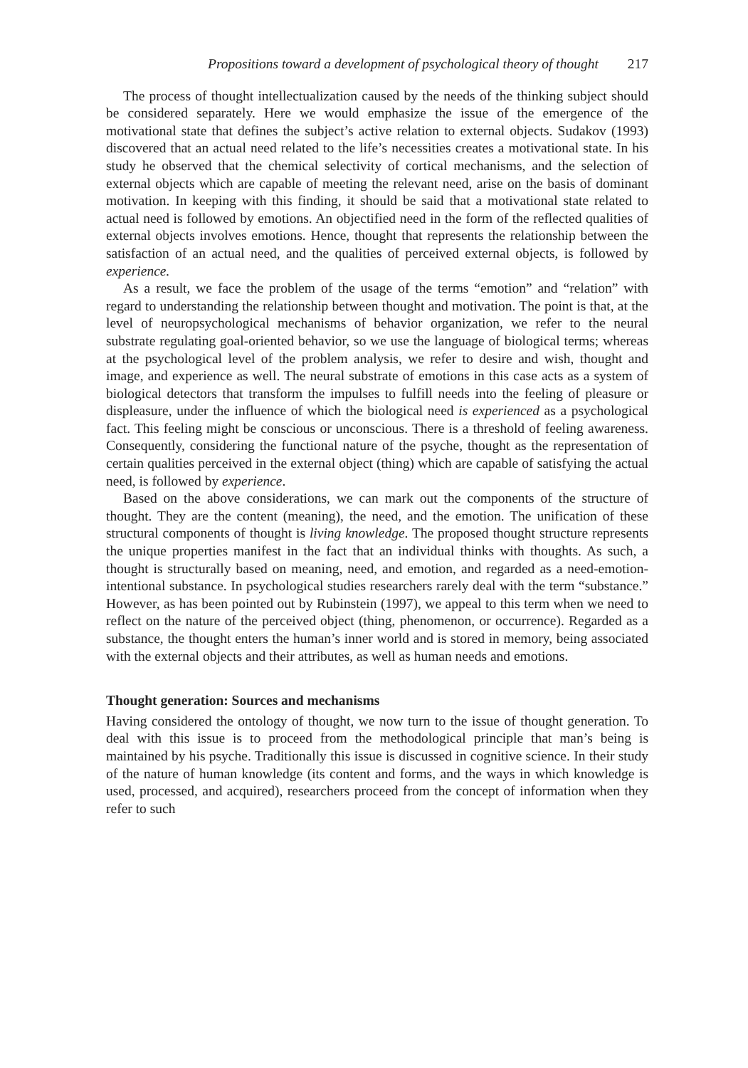Propositions toward a development of psychological theory of thought 217
The process of thought intellectualization caused by the needs of the thinking subject should be considered separately. Here we would emphasize the issue of the emergence of the motivational state that defines the subject’s active relation to external objects. Sudakov (1993) discovered that an actual need related to the life’s necessities creates a motivational state. In his study he observed that the chemical selectivity of cortical mechanisms, and the selection of external objects which are capable of meeting the relevant need, arise on the basis of dominant motivation. In keeping with this finding, it should be said that a motivational state related to actual need is followed by emotions. An objectified need in the form of the reflected qualities of external objects involves emotions. Hence, thought that represents the relationship between the satisfaction of an actual need, and the qualities of perceived external objects, is followed by experience.
As a result, we face the problem of the usage of the terms “emotion” and “relation” with regard to understanding the relationship between thought and motivation. The point is that, at the level of neuropsychological mechanisms of behavior organization, we refer to the neural substrate regulating goal-oriented behavior, so we use the language of biological terms; whereas at the psychological level of the problem analysis, we refer to desire and wish, thought and image, and experience as well. The neural substrate of emotions in this case acts as a system of biological detectors that transform the impulses to fulfill needs into the feeling of pleasure or displeasure, under the influence of which the biological need is experienced as a psychological fact. This feeling might be conscious or unconscious. There is a threshold of feeling awareness. Consequently, considering the functional nature of the psyche, thought as the representation of certain qualities perceived in the external object (thing) which are capable of satisfying the actual need, is followed by experience.
Based on the above considerations, we can mark out the components of the structure of thought. They are the content (meaning), the need, and the emotion. The unification of these structural components of thought is living knowledge. The proposed thought structure represents the unique properties manifest in the fact that an individual thinks with thoughts. As such, a thought is structurally based on meaning, need, and emotion, and regarded as a need-emotion-intentional substance. In psychological studies researchers rarely deal with the term “substance.” However, as has been pointed out by Rubinstein (1997), we appeal to this term when we need to reflect on the nature of the perceived object (thing, phenomenon, or occurrence). Regarded as a substance, the thought enters the human’s inner world and is stored in memory, being associated with the external objects and their attributes, as well as human needs and emotions.
Thought generation: Sources and mechanisms
Having considered the ontology of thought, we now turn to the issue of thought generation. To deal with this issue is to proceed from the methodological principle that man’s being is maintained by his psyche. Traditionally this issue is discussed in cognitive science. In their study of the nature of human knowledge (its content and forms, and the ways in which knowledge is used, processed, and acquired), researchers proceed from the concept of information when they refer to such